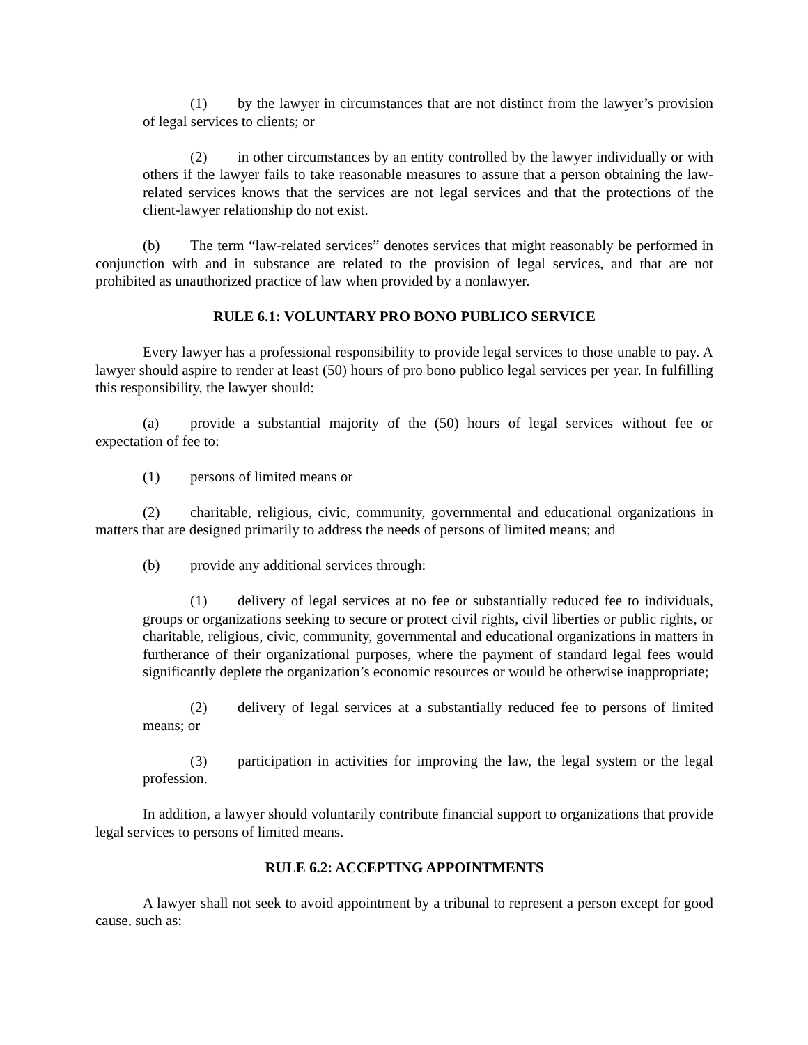(1) by the lawyer in circumstances that are not distinct from the lawyer’s provision of legal services to clients; or
(2) in other circumstances by an entity controlled by the lawyer individually or with others if the lawyer fails to take reasonable measures to assure that a person obtaining the law-related services knows that the services are not legal services and that the protections of the client-lawyer relationship do not exist.
(b) The term “law-related services” denotes services that might reasonably be performed in conjunction with and in substance are related to the provision of legal services, and that are not prohibited as unauthorized practice of law when provided by a nonlawyer.
RULE 6.1: VOLUNTARY PRO BONO PUBLICO SERVICE
Every lawyer has a professional responsibility to provide legal services to those unable to pay. A lawyer should aspire to render at least (50) hours of pro bono publico legal services per year. In fulfilling this responsibility, the lawyer should:
(a) provide a substantial majority of the (50) hours of legal services without fee or expectation of fee to:
(1) persons of limited means or
(2) charitable, religious, civic, community, governmental and educational organizations in matters that are designed primarily to address the needs of persons of limited means; and
(b) provide any additional services through:
(1) delivery of legal services at no fee or substantially reduced fee to individuals, groups or organizations seeking to secure or protect civil rights, civil liberties or public rights, or charitable, religious, civic, community, governmental and educational organizations in matters in furtherance of their organizational purposes, where the payment of standard legal fees would significantly deplete the organization’s economic resources or would be otherwise inappropriate;
(2) delivery of legal services at a substantially reduced fee to persons of limited means; or
(3) participation in activities for improving the law, the legal system or the legal profession.
In addition, a lawyer should voluntarily contribute financial support to organizations that provide legal services to persons of limited means.
RULE 6.2: ACCEPTING APPOINTMENTS
A lawyer shall not seek to avoid appointment by a tribunal to represent a person except for good cause, such as: